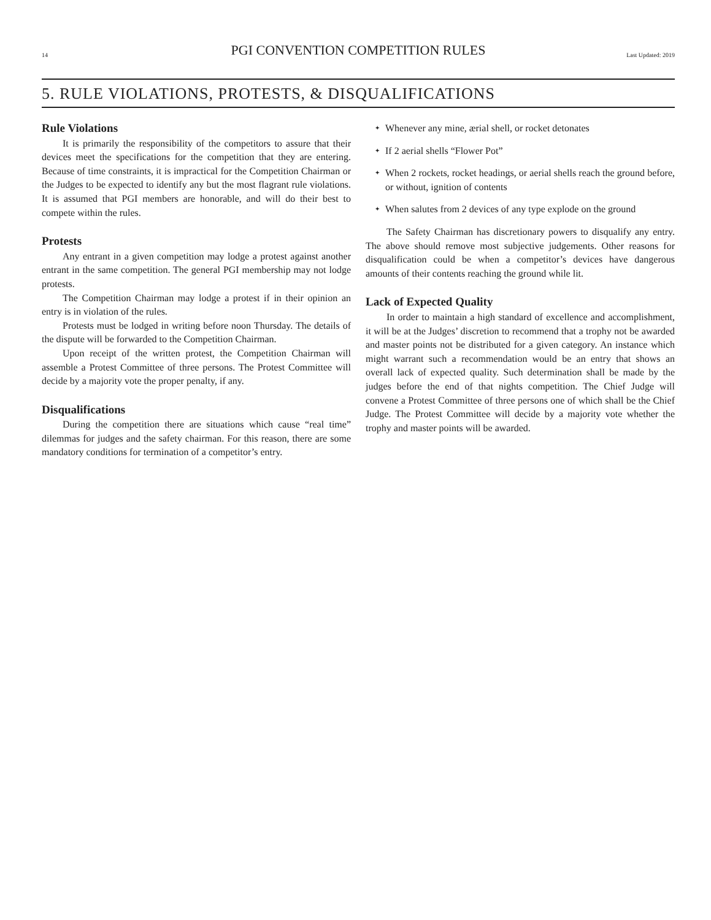14
PGI CONVENTION COMPETITION RULES
Last Updated: 2019
5. RULE VIOLATIONS, PROTESTS, & DISQUALIFICATIONS
Rule Violations
It is primarily the responsibility of the competitors to assure that their devices meet the specifications for the competition that they are entering. Because of time constraints, it is impractical for the Competition Chairman or the Judges to be expected to identify any but the most flagrant rule violations. It is assumed that PGI members are honorable, and will do their best to compete within the rules.
Protests
Any entrant in a given competition may lodge a protest against another entrant in the same competition. The general PGI membership may not lodge protests.
The Competition Chairman may lodge a protest if in their opinion an entry is in violation of the rules.
Protests must be lodged in writing before noon Thursday. The details of the dispute will be forwarded to the Competition Chairman.
Upon receipt of the written protest, the Competition Chairman will assemble a Protest Committee of three persons. The Protest Committee will decide by a majority vote the proper penalty, if any.
Disqualifications
During the competition there are situations which cause “real time” dilemmas for judges and the safety chairman. For this reason, there are some mandatory conditions for termination of a competitor’s entry.
✦ Whenever any mine, ærial shell, or rocket detonates
✦ If 2 aerial shells “Flower Pot”
✦ When 2 rockets, rocket headings, or aerial shells reach the ground before, or without, ignition of contents
✦ When salutes from 2 devices of any type explode on the ground
The Safety Chairman has discretionary powers to disqualify any entry. The above should remove most subjective judgements. Other reasons for disqualification could be when a competitor’s devices have dangerous amounts of their contents reaching the ground while lit.
Lack of Expected Quality
In order to maintain a high standard of excellence and accomplishment, it will be at the Judges’ discretion to recommend that a trophy not be awarded and master points not be distributed for a given category. An instance which might warrant such a recommendation would be an entry that shows an overall lack of expected quality. Such determination shall be made by the judges before the end of that nights competition. The Chief Judge will convene a Protest Committee of three persons one of which shall be the Chief Judge. The Protest Committee will decide by a majority vote whether the trophy and master points will be awarded.